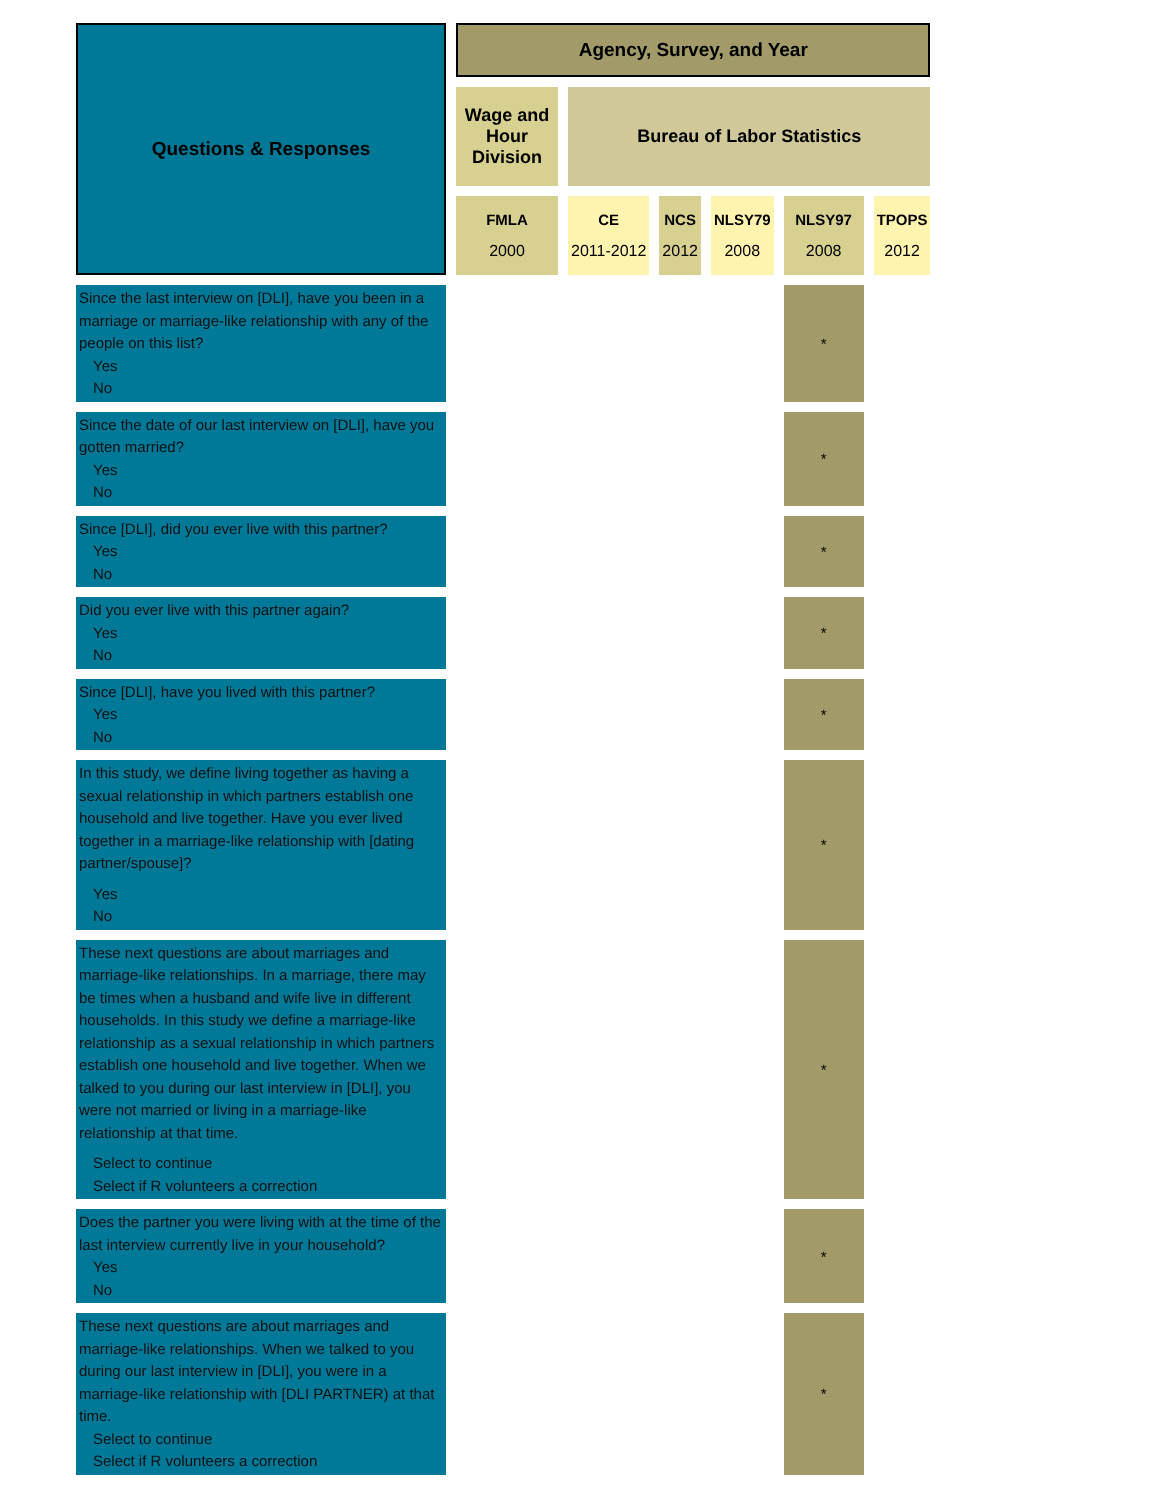| Questions & Responses | Agency, Survey, and Year | | | | | |
| --- | --- | --- | --- | --- | --- | --- |
| | Wage and Hour Division | Bureau of Labor Statistics | | | | |
| | FMLA 2000 | CE 2011-2012 | NCS 2012 | NLSY79 2008 | NLSY97 2008 | TPOPS 2012 |
| Since the last interview on [DLI], have you been in a marriage or marriage-like relationship with any of the people on this list? Yes No | | | | | * | |
| Since the date of our last interview on [DLI], have you gotten married? Yes No | | | | | * | |
| Since [DLI], did you ever live with this partner? Yes No | | | | | * | |
| Did you ever live with this partner again? Yes No | | | | | * | |
| Since [DLI], have you lived with this partner? Yes No | | | | | * | |
| In this study, we define living together as having a sexual relationship in which partners establish one household and live together. Have you ever lived together in a marriage-like relationship with [dating partner/spouse]? Yes No | | | | | * | |
| These next questions are about marriages and marriage-like relationships. In a marriage, there may be times when a husband and wife live in different households. In this study we define a marriage-like relationship as a sexual relationship in which partners establish one household and live together. When we talked to you during our last interview in [DLI], you were not married or living in a marriage-like relationship at that time. Select to continue Select if R volunteers a correction | | | | | * | |
| Does the partner you were living with at the time of the last interview currently live in your household? Yes No | | | | | * | |
| These next questions are about marriages and marriage-like relationships. When we talked to you during our last interview in [DLI], you were in a marriage-like relationship with [DLI PARTNER) at that time. Select to continue Select if R volunteers a correction | | | | | * | |